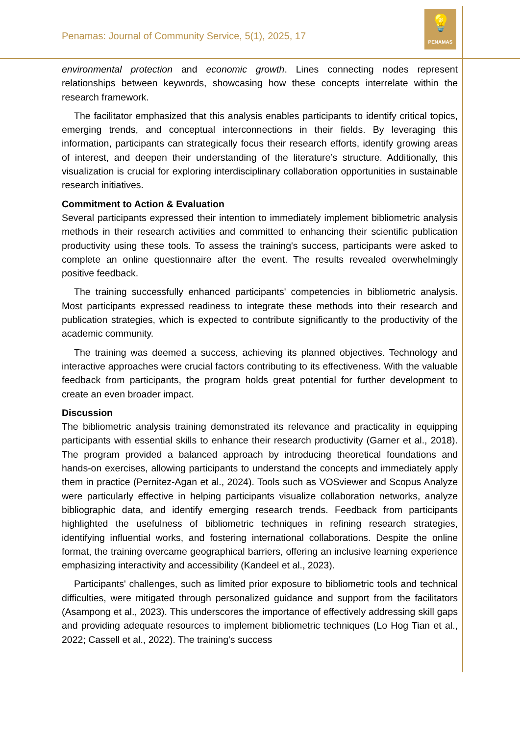Penamas: Journal of Community Service, 5(1), 2025, 17
💡
PENAMAS
environmental protection and economic growth. Lines connecting nodes represent relationships between keywords, showcasing how these concepts interrelate within the research framework.
The facilitator emphasized that this analysis enables participants to identify critical topics, emerging trends, and conceptual interconnections in their fields. By leveraging this information, participants can strategically focus their research efforts, identify growing areas of interest, and deepen their understanding of the literature’s structure. Additionally, this visualization is crucial for exploring interdisciplinary collaboration opportunities in sustainable research initiatives.
Commitment to Action & Evaluation
Several participants expressed their intention to immediately implement bibliometric analysis methods in their research activities and committed to enhancing their scientific publication productivity using these tools. To assess the training's success, participants were asked to complete an online questionnaire after the event. The results revealed overwhelmingly positive feedback.
The training successfully enhanced participants' competencies in bibliometric analysis. Most participants expressed readiness to integrate these methods into their research and publication strategies, which is expected to contribute significantly to the productivity of the academic community.
The training was deemed a success, achieving its planned objectives. Technology and interactive approaches were crucial factors contributing to its effectiveness. With the valuable feedback from participants, the program holds great potential for further development to create an even broader impact.
Discussion
The bibliometric analysis training demonstrated its relevance and practicality in equipping participants with essential skills to enhance their research productivity (Garner et al., 2018). The program provided a balanced approach by introducing theoretical foundations and hands-on exercises, allowing participants to understand the concepts and immediately apply them in practice (Pernitez-Agan et al., 2024). Tools such as VOSviewer and Scopus Analyze were particularly effective in helping participants visualize collaboration networks, analyze bibliographic data, and identify emerging research trends. Feedback from participants highlighted the usefulness of bibliometric techniques in refining research strategies, identifying influential works, and fostering international collaborations. Despite the online format, the training overcame geographical barriers, offering an inclusive learning experience emphasizing interactivity and accessibility (Kandeel et al., 2023).
Participants' challenges, such as limited prior exposure to bibliometric tools and technical difficulties, were mitigated through personalized guidance and support from the facilitators (Asampong et al., 2023). This underscores the importance of effectively addressing skill gaps and providing adequate resources to implement bibliometric techniques (Lo Hog Tian et al., 2022; Cassell et al., 2022). The training's success